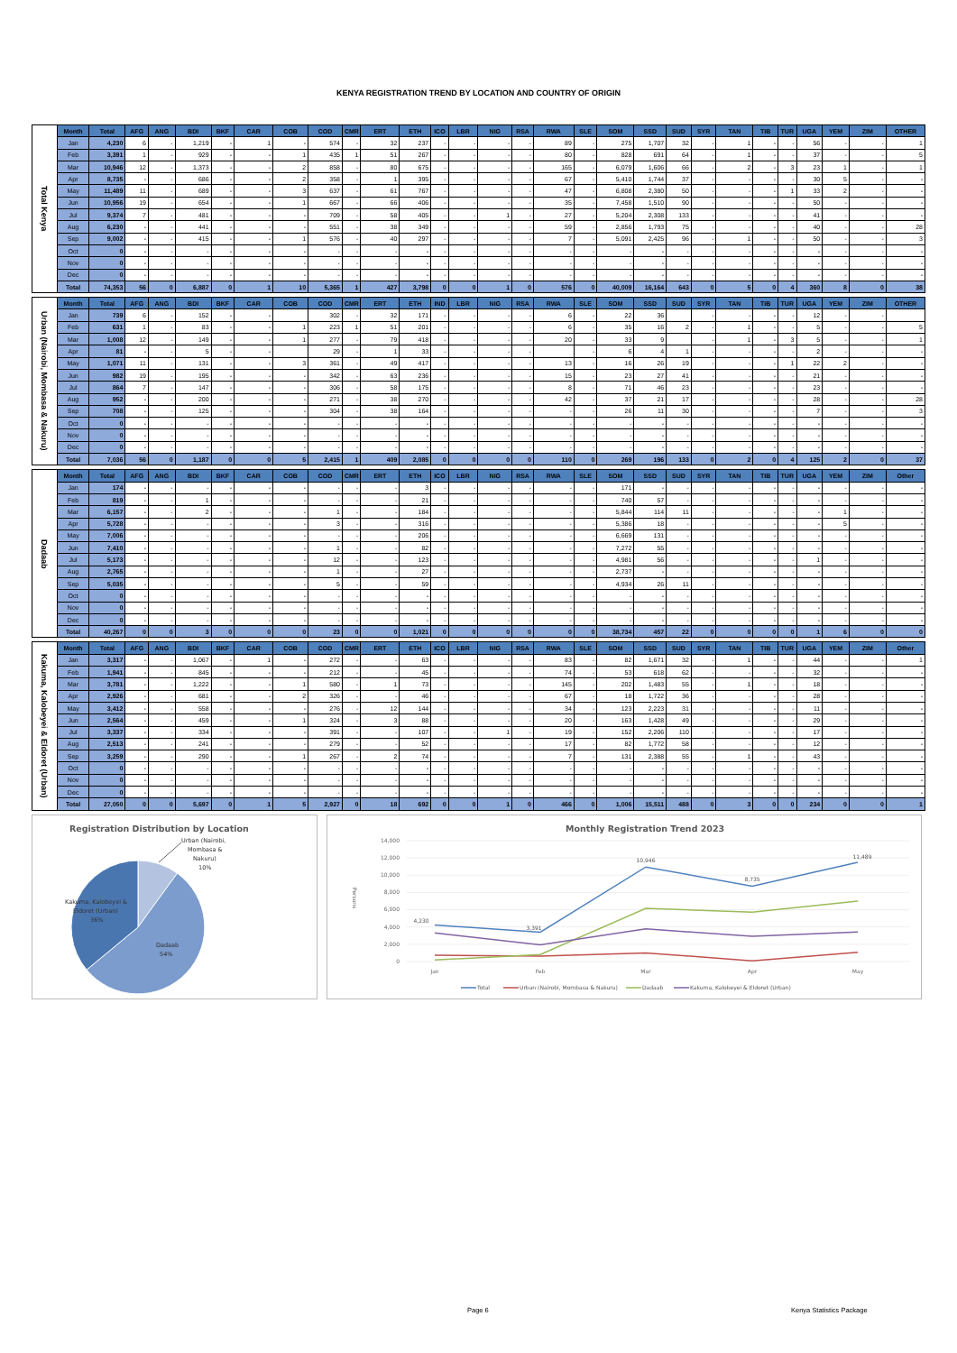KENYA REGISTRATION TREND BY LOCATION AND COUNTRY OF ORIGIN
| Total Kenya | Month | Total | AFG | ANG | BDI | BKF | CAR | COB | COD | CMR | ERT | ETH | ICO | LBR | NIG | RSA | RWA | SLE | SOM | SSD | SUD | SYR | TAN | TIB | TUR | UGA | YEM | ZIM | OTHER |
| | Jan | 4,230 | 6 | - | 1,219 | - | 1 | - | 574 | - | 32 | 237 | - | - | - | - | 89 | - | 275 | 1,707 | 32 | - | 1 | - | - | 56 | - | - | 1 |
| | Feb | 3,391 | 1 | - | 929 | - | - | 1 | 435 | 1 | 51 | 267 | - | - | - | - | 80 | - | 828 | 691 | 64 | - | 1 | - | - | 37 | - | - | 5 |
| | Mar | 10,946 | 12 | - | 1,373 | - | - | 2 | 858 | - | 80 | 675 | - | - | - | - | 165 | - | 6,079 | 1,606 | 66 | - | 2 | - | 3 | 23 | 1 | - | 1 |
| | Apr | 8,735 | - | - | 686 | - | - | 2 | 358 | - | 1 | 395 | - | - | - | - | 67 | - | 5,410 | 1,744 | 37 | - | - | - | - | 30 | 5 | - | - |
| | May | 11,489 | 11 | - | 689 | - | - | 3 | 637 | - | 61 | 767 | - | - | - | - | 47 | - | 6,808 | 2,380 | 50 | - | - | - | 1 | 33 | 2 | - | - |
| | Jun | 10,956 | 19 | - | 654 | - | - | 1 | 667 | - | 66 | 406 | - | - | - | - | 35 | - | 7,458 | 1,510 | 90 | - | - | - | - | 50 | - | - | - |
| | Jul | 9,374 | 7 | - | 481 | - | - | - | 709 | - | 58 | 405 | - | - | 1 | - | 27 | - | 5,204 | 2,308 | 133 | - | - | - | - | 41 | - | - | - |
| | Aug | 6,230 | - | - | 441 | - | - | - | 551 | - | 38 | 349 | - | - | - | - | 59 | - | 2,856 | 1,793 | 75 | - | - | - | - | 40 | - | - | 28 |
| | Sep | 9,002 | - | - | 415 | - | - | 1 | 576 | - | 40 | 297 | - | - | - | - | 7 | - | 5,091 | 2,425 | 96 | - | 1 | - | - | 50 | - | - | 3 |
| | Oct | 0 | - | - | - | - | - | - | - | - | - | - | - | - | - | - | - | - | - | - | - | - | - | - | - | - | - | - | - |
| | Nov | 0 | - | - | - | - | - | - | - | - | - | - | - | - | - | - | - | - | - | - | - | - | - | - | - | - | - | - | - |
| | Dec | 0 | - | - | - | - | - | - | - | - | - | - | - | - | - | - | - | - | - | - | - | - | - | - | - | - | - | - | - |
| | Total | 74,353 | 56 | 0 | 6,887 | 0 | 1 | 10 | 5,365 | 1 | 427 | 3,798 | 0 | 0 | 1 | 0 | 576 | 0 | 40,009 | 16,164 | 643 | 0 | 5 | 0 | 4 | 360 | 8 | 0 | 38 |
| Urban (Nairobi, Mombasa & Nakuru) | Month | Total | AFG | ANG | BDI | BKF | CAR | COB | COD | CMR | ERT | ETH | IND | LBR | NIG | RSA | RWA | SLE | SOM | SSD | SUD | SYR | TAN | TIB | TUR | UGA | YEM | ZIM | OTHER |
| | Jan | 739 | 6 | - | 152 | - | - | | 302 | - | 32 | 171 | - | - | - | - | 6 | - | 22 | 36 | | - | - | - | - | 12 | - | - | |
| | Feb | 631 | 1 | - | 83 | - | - | 1 | 223 | 1 | 51 | 201 | - | - | - | - | 6 | - | 35 | 16 | 2 | - | 1 | - | - | 5 | - | - | 5 |
| | Mar | 1,008 | 12 | - | 149 | - | - | 1 | 277 | - | 79 | 418 | - | - | - | - | 20 | - | 33 | 9 | | - | 1 | - | 3 | 5 | - | - | 1 |
| | Apr | 81 | - | - | 5 | - | - | | 29 | - | 1 | 33 | - | - | - | - | | - | 6 | 4 | 1 | - | - | - | - | 2 | - | - | - |
| | May | 1,071 | 11 | - | 131 | - | - | 3 | 361 | - | 49 | 417 | - | - | - | - | 13 | - | 16 | 26 | 19 | - | - | - | 1 | 22 | 2 | - | - |
| | Jun | 982 | 19 | - | 195 | - | - | - | 342 | - | 63 | 236 | - | - | - | - | 15 | - | 23 | 27 | 41 | - | - | - | - | 21 | - | - | - |
| | Jul | 864 | 7 | - | 147 | - | - | - | 306 | - | 58 | 175 | - | - | - | - | 8 | - | 71 | 46 | 23 | - | - | - | - | 23 | - | - | - |
| | Aug | 952 | - | - | 200 | - | - | - | 271 | - | 38 | 270 | - | - | - | - | 42 | - | 37 | 21 | 17 | - | - | - | - | 28 | - | - | 28 |
| | Sep | 708 | - | - | 125 | - | - | - | 304 | - | 38 | 164 | - | - | - | - | - | - | 26 | 11 | 30 | - | - | - | - | 7 | - | - | 3 |
| | Oct | 0 | - | - | - | - | - | - | - | - | - | - | - | - | - | - | - | - | - | - | - | - | - | - | - | - | - | - | - |
| | Nov | 0 | - | - | - | - | - | - | - | - | - | - | - | - | - | - | - | - | - | - | - | - | - | - | - | - | - | - | - |
| | Dec | 0 | - | - | - | - | - | - | - | - | - | - | - | - | - | - | - | - | - | - | - | - | - | - | - | - | - | - | - |
| | Total | 7,036 | 56 | 0 | 1,187 | 0 | 0 | 5 | 2,415 | 1 | 409 | 2,085 | 0 | 0 | 0 | 0 | 110 | 0 | 269 | 196 | 133 | 0 | 2 | 0 | 4 | 125 | 2 | 0 | 37 |
| Dadaab | Month | Total | AFG | ANG | BDI | BKF | CAR | COB | COD | CMR | ERT | ETH | ICO | LBR | NIG | RSA | RWA | SLE | SOM | SSD | SUD | SYR | TAN | TIB | TUR | UGA | YEM | ZIM | Other |
| | Jan | 174 | - | - | - | - | - | - | - | - | - | 3 | - | - | - | - | - | - | 171 | - | - | - | - | - | - | - | - | - | - |
| | Feb | 819 | - | - | 1 | - | - | - | - | - | - | 21 | - | - | - | - | - | - | 740 | 57 | - | - | - | - | - | - | - | - | - |
| | Mar | 6,157 | - | - | 2 | - | - | - | 1 | - | - | 184 | - | - | - | - | - | - | 5,844 | 114 | 11 | - | - | - | - | - | 1 | - | - |
| | Apr | 5,728 | - | - | - | - | - | - | 3 | - | - | 316 | - | - | - | - | - | - | 5,386 | 18 | - | - | - | - | - | - | 5 | - | - |
| | May | 7,006 | - | - | - | - | - | - | - | - | - | 206 | - | - | - | - | - | - | 6,669 | 131 | - | - | - | - | - | - | - | - | - |
| | Jun | 7,410 | - | - | - | - | - | - | 1 | - | - | 82 | - | - | - | - | - | - | 7,272 | 55 | - | - | - | - | - | - | - | - | - |
| | Jul | 5,173 | - | - | - | - | - | - | 12 | - | - | 123 | - | - | - | - | - | - | 4,981 | 56 | - | - | - | - | - | 1 | - | - | - |
| | Aug | 2,765 | - | - | - | - | - | - | 1 | - | - | 27 | - | - | - | - | - | - | 2,737 | - | - | - | - | - | - | - | - | - | - |
| | Sep | 5,035 | - | - | - | - | - | - | 5 | - | - | 59 | - | - | - | - | - | - | 4,934 | 26 | 11 | - | - | - | - | - | - | - | - |
| | Oct | 0 | - | - | - | - | - | - | - | - | - | - | - | - | - | - | - | - | - | - | - | - | - | - | - | - | - | - | - |
| | Nov | 0 | - | - | - | - | - | - | - | - | - | - | - | - | - | - | - | - | - | - | - | - | - | - | - | - | - | - | - |
| | Dec | 0 | - | - | - | - | - | - | - | - | - | - | - | - | - | - | - | - | - | - | - | - | - | - | - | - | - | - | - |
| | Total | 40,267 | 0 | 0 | 3 | 0 | 0 | 0 | 23 | 0 | 0 | 1,021 | 0 | 0 | 0 | 0 | 0 | 0 | 38,734 | 457 | 22 | 0 | 0 | 0 | 0 | 1 | 6 | 0 | 0 |
| Kakuma, Kalobeyei & Eldoret (Urban) | Month | Total | AFG | ANG | BDI | BKF | CAR | COB | COD | CMR | ERT | ETH | ICO | LBR | NIG | RSA | RWA | SLE | SOM | SSD | SUD | SYR | TAN | TIB | TUR | UGA | YEM | ZIM | Other |
| | Jan | 3,317 | - | - | 1,067 | - | 1 | - | 272 | - | - | 63 | - | - | - | - | 83 | - | 82 | 1,671 | 32 | - | 1 | - | - | 44 | - | - | 1 |
| | Feb | 1,941 | - | - | 845 | - | - | - | 212 | - | - | 45 | - | - | - | - | 74 | - | 53 | 618 | 62 | - | - | - | - | 32 | - | - | - |
| | Mar | 3,781 | - | - | 1,222 | - | - | 1 | 580 | - | 1 | 73 | - | - | - | - | 145 | - | 202 | 1,483 | 55 | - | 1 | - | - | 18 | - | - | - |
| | Apr | 2,926 | - | - | 681 | - | - | 2 | 326 | - | - | 46 | - | - | - | - | 67 | - | 18 | 1,722 | 36 | - | - | - | - | 28 | - | - | - |
| | May | 3,412 | - | - | 558 | - | - | - | 276 | - | 12 | 144 | - | - | - | - | 34 | - | 123 | 2,223 | 31 | - | - | - | - | 11 | - | - | - |
| | Jun | 2,564 | - | - | 459 | - | - | 1 | 324 | - | 3 | 88 | - | - | - | - | 20 | - | 163 | 1,428 | 49 | - | - | - | - | 29 | - | - | - |
| | Jul | 3,337 | - | - | 334 | - | - | - | 391 | - | - | 107 | - | - | 1 | - | 19 | - | 152 | 2,206 | 110 | - | - | - | - | 17 | - | - | - |
| | Aug | 2,513 | - | - | 241 | - | - | - | 279 | - | - | 52 | - | - | - | - | 17 | - | 82 | 1,772 | 58 | - | - | - | - | 12 | - | - | - |
| | Sep | 3,259 | - | - | 290 | - | - | 1 | 267 | - | 2 | 74 | - | - | - | - | 7 | - | 131 | 2,388 | 55 | - | 1 | - | - | 43 | - | - | - |
| | Oct | 0 | - | - | - | - | - | - | - | - | - | - | - | - | - | - | - | - | - | - | - | - | - | - | - | - | - | - | - |
| | Nov | 0 | - | - | - | - | - | - | - | - | - | - | - | - | - | - | - | - | - | - | - | - | - | - | - | - | - | - | - |
| | Dec | 0 | - | - | - | - | - | - | - | - | - | - | - | - | - | - | - | - | - | - | - | - | - | - | - | - | - | - | - |
| | Total | 27,050 | 0 | 0 | 5,697 | 0 | 1 | 5 | 2,927 | 0 | 18 | 692 | 0 | 0 | 1 | 0 | 466 | 0 | 1,006 | 15,511 | 488 | 0 | 3 | 0 | 0 | 234 | 0 | 0 | 1 |
Registration Distribution by Location
Urban (Nairobi, Mombasa & Nakuru) 10%
Kakuma, Kalobeyei & Eldoret (Urban) 36%
Dadaab 54%
Monthly Registration Trend 2023
Persons
14,000
12,000
10,000
8,000
6,000
4,000
2,000
0
Jan
Feb
Mar
Apr
May
4,230
3,391
10,946
8,735
11,489
Total
Urban (Nairobi, Mombasa & Nakuru)
Dadaab
Kakuma, Kalobeyei & Eldoret (Urban)
Page 6 Kenya Statistics Package